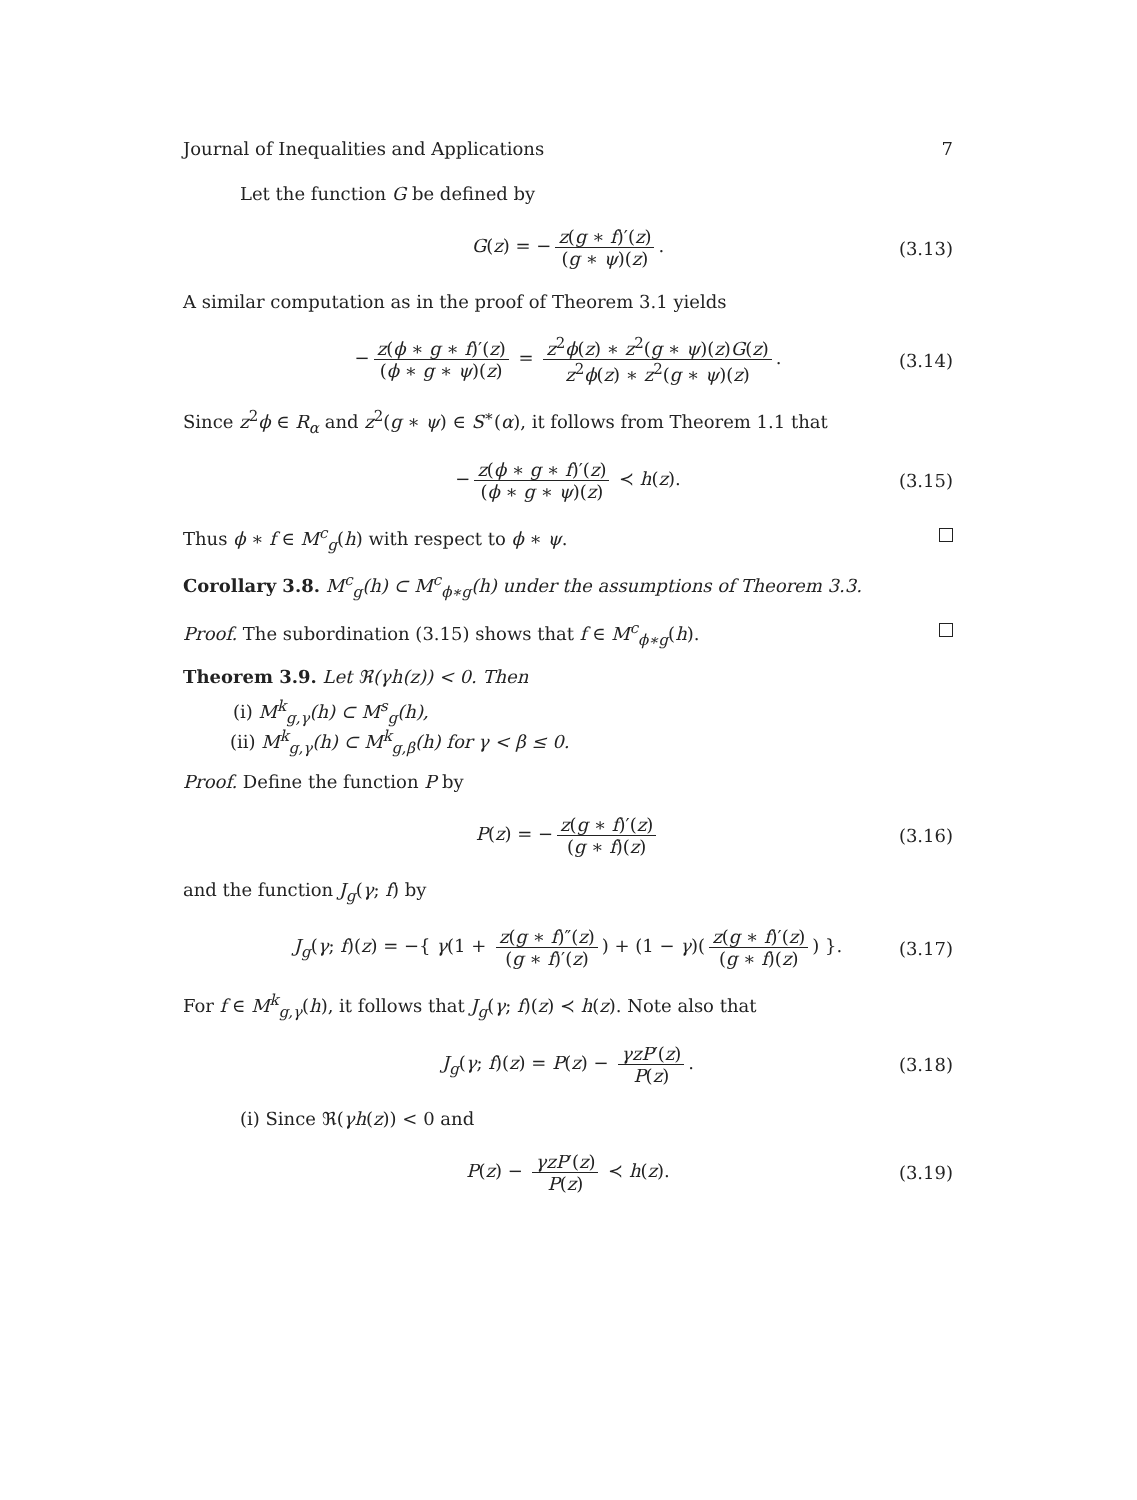Journal of Inequalities and Applications 7
Let the function G be defined by
G(z) = − z(g ∗ f)′(z) (g ∗ ψ)(z). (3.13)
A similar computation as in the proof of Theorem 3.1 yields
− z(ϕ ∗ g ∗ f)′(z) (ϕ ∗ g ∗ ψ)(z) = z<sup>2</sup>ϕ(z) ∗ z<sup>2</sup>(g ∗ ψ)(z)G(z) z<sup>2</sup>ϕ(z) ∗ z<sup>2</sup>(g ∗ ψ)(z). (3.14)
Since z<sup>2</sup>ϕ ∈ R<sub>α</sub> and z<sup>2</sup>(g ∗ ψ) ∈ S<sup>∗</sup>(α), it follows from Theorem 1.1 that
− z(ϕ ∗ g ∗ f)′(z) (ϕ ∗ g ∗ ψ)(z) ≺ h(z). (3.15)
Thus ϕ ∗ f ∈ M<sup>c</sup><sub>g</sub>(h) with respect to ϕ ∗ ψ.
Corollary 3.8. M<sup>c</sup><sub>g</sub>(h) ⊂ M<sup>c</sup><sub>ϕ∗g</sub>(h) under the assumptions of Theorem 3.3.
Proof. The subordination (3.15) shows that f ∈ M<sup>c</sup><sub>ϕ∗g</sub>(h).
Theorem 3.9. Let ℜ(γh(z)) < 0. Then
(i) M<sup>k</sup><sub>g,γ</sub>(h) ⊂ M<sup>s</sup><sub>g</sub>(h),
(ii) M<sup>k</sup><sub>g,γ</sub>(h) ⊂ M<sup>k</sup><sub>g,β</sub>(h) for γ < β ≤ 0.
Proof. Define the function P by
P(z) = − z(g ∗ f)′(z) (g ∗ f)(z) (3.16)
and the function J<sub>g</sub>(γ; f) by
J<sub>g</sub>(γ; f)(z) = −{ γ(1 + z(g ∗ f)″(z) (g ∗ f)′(z)) + (1 − γ)(z(g ∗ f)′(z) (g ∗ f)(z)) }. (3.17)
For f ∈ M<sup>k</sup><sub>g,γ</sub>(h), it follows that J<sub>g</sub>(γ; f)(z) ≺ h(z). Note also that
J<sub>g</sub>(γ; f)(z) = P(z) − γzP′(z) P(z). (3.18)
(i) Since ℜ(γh(z)) < 0 and
P(z) − γzP′(z) P(z) ≺ h(z). (3.19)